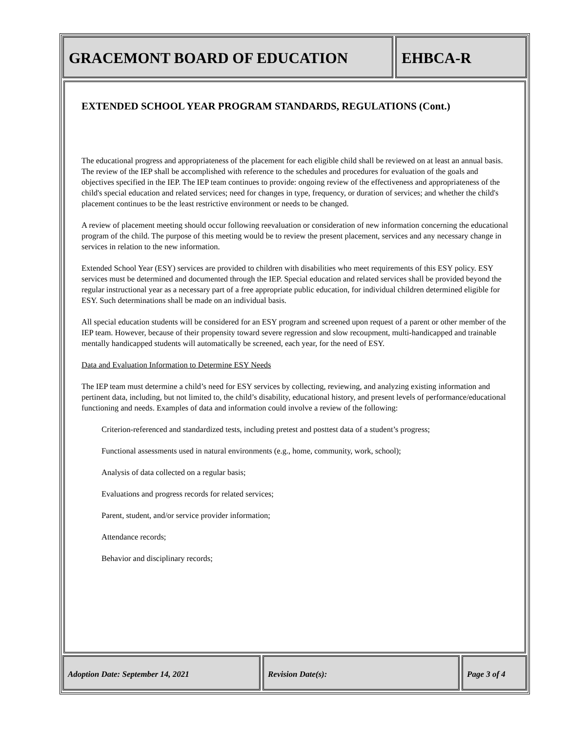GRACEMONT BOARD OF EDUCATION EHBCA-R
EXTENDED SCHOOL YEAR PROGRAM STANDARDS, REGULATIONS (Cont.)
The educational progress and appropriateness of the placement for each eligible child shall be reviewed on at least an annual basis. The review of the IEP shall be accomplished with reference to the schedules and procedures for evaluation of the goals and objectives specified in the IEP. The IEP team continues to provide: ongoing review of the effectiveness and appropriateness of the child's special education and related services; need for changes in type, frequency, or duration of services; and whether the child's placement continues to be the least restrictive environment or needs to be changed.
A review of placement meeting should occur following reevaluation or consideration of new information concerning the educational program of the child. The purpose of this meeting would be to review the present placement, services and any necessary change in services in relation to the new information.
Extended School Year (ESY) services are provided to children with disabilities who meet requirements of this ESY policy. ESY services must be determined and documented through the IEP. Special education and related services shall be provided beyond the regular instructional year as a necessary part of a free appropriate public education, for individual children determined eligible for ESY. Such determinations shall be made on an individual basis.
All special education students will be considered for an ESY program and screened upon request of a parent or other member of the IEP team. However, because of their propensity toward severe regression and slow recoupment, multi-handicapped and trainable mentally handicapped students will automatically be screened, each year, for the need of ESY.
Data and Evaluation Information to Determine ESY Needs
The IEP team must determine a child’s need for ESY services by collecting, reviewing, and analyzing existing information and pertinent data, including, but not limited to, the child’s disability, educational history, and present levels of performance/educational functioning and needs. Examples of data and information could involve a review of the following:
Criterion-referenced and standardized tests, including pretest and posttest data of a student’s progress;
Functional assessments used in natural environments (e.g., home, community, work, school);
Analysis of data collected on a regular basis;
Evaluations and progress records for related services;
Parent, student, and/or service provider information;
Attendance records;
Behavior and disciplinary records;
Adoption Date: September 14, 2021 Revision Date(s): Page 3 of 4